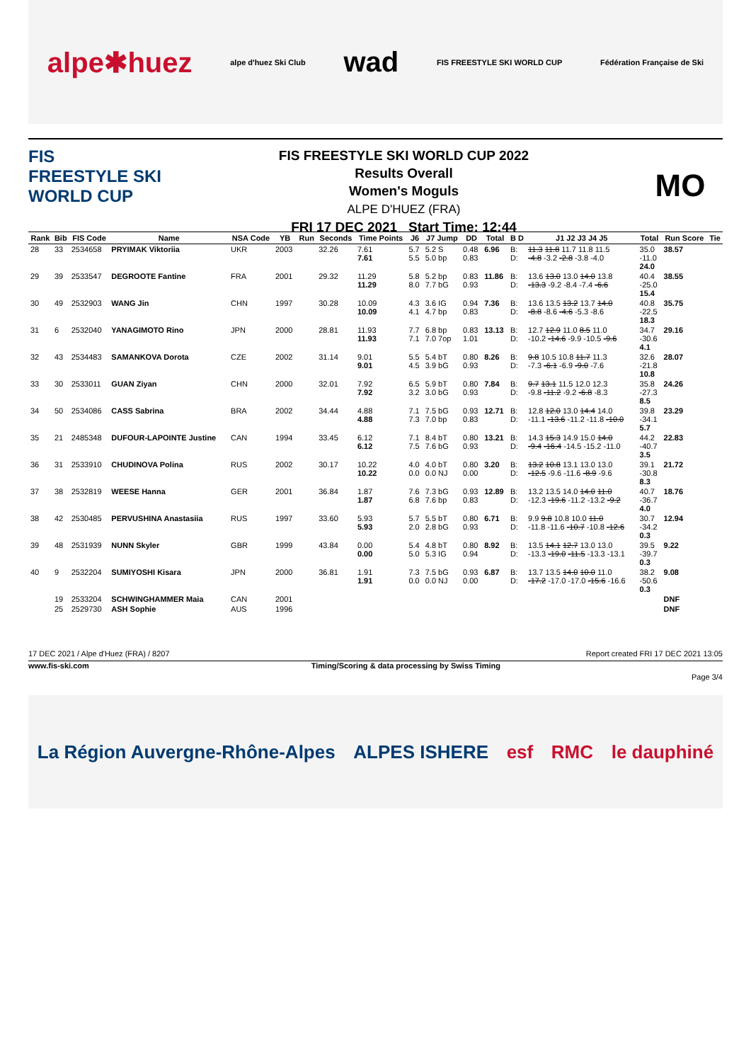alpe✱huez
alpe d'huez Ski Club
wad
FIS FREESTYLE SKI WORLD CUP Fédération Française de Ski
FIS
FREESTYLE SKI
WORLD CUP
FIS FREESTYLE SKI WORLD CUP 2022
Results Overall
Women's Moguls
ALPE D'HUEZ (FRA)
FRI 17 DEC 2021 Start Time: 12:44
MO
| Rank | Bib | FIS Code | Name | NSA Code | YB | Run | Seconds | Time Points | J6 | J7 Jump | DD | Total | B D | J1 J2 J3 J4 J5 | Total | Run Score | Tie |
| --- | --- | --- | --- | --- | --- | --- | --- | --- | --- | --- | --- | --- | --- | --- | --- | --- | --- |
| 28 | 33 | 2534658 | PRYIMAK Viktoriia | UKR | 2003 | | 32.26 | 7.61 7.61 | 5.7 5.5 | 5.2 S 5.0 bp | 0.48 0.83 | 6.96 | B: D: | 11.3 11.8 11.7 11.8 11.5 -4.8 -3.2 -2.8 -3.8 -4.0 | 35.0 -11.0 24.0 | 38.57 | |
| 29 | 39 | 2533547 | DEGROOTE Fantine | FRA | 2001 | | 29.32 | 11.29 11.29 | 5.8 8.0 | 5.2 bp 7.7 bG | 0.83 0.93 | 11.86 | B: D: | 13.6 13.0 13.0 14.0 13.8 -13.3 -9.2 -8.4 -7.4 -6.6 | 40.4 -25.0 15.4 | 38.55 | |
| 30 | 49 | 2532903 | WANG Jin | CHN | 1997 | | 30.28 | 10.09 10.09 | 4.3 4.1 | 3.6 IG 4.7 bp | 0.94 0.83 | 7.36 | B: D: | 13.6 13.5 13.2 13.7 14.0 -8.8 -8.6 -4.6 -5.3 -8.6 | 40.8 -22.5 18.3 | 35.75 | |
| 31 | 6 | 2532040 | YANAGIMOTO Rino | JPN | 2000 | | 28.81 | 11.93 11.93 | 7.7 7.1 | 6.8 bp 7.0 7op | 0.83 1.01 | 13.13 | B: D: | 12.7 12.9 11.0 8.5 11.0 -10.2 -14.6 -9.9 -10.5 -9.6 | 34.7 -30.6 4.1 | 29.16 | |
| 32 | 43 | 2534483 | SAMANKOVA Dorota | CZE | 2002 | | 31.14 | 9.01 9.01 | 5.5 4.5 | 5.4 bT 3.9 bG | 0.80 0.93 | 8.26 | B: D: | 9.8 10.5 10.8 11.7 11.3 -7.3 -6.1 -6.9 -9.0 -7.6 | 32.6 -21.8 10.8 | 28.07 | |
| 33 | 30 | 2533011 | GUAN Ziyan | CHN | 2000 | | 32.01 | 7.92 7.92 | 6.5 3.2 | 5.9 bT 3.0 bG | 0.80 0.93 | 7.84 | B: D: | 9.7 13.1 11.5 12.0 12.3 -9.8 -11.2 -9.2 -6.8 -8.3 | 35.8 -27.3 8.5 | 24.26 | |
| 34 | 50 | 2534086 | CASS Sabrina | BRA | 2002 | | 34.44 | 4.88 4.88 | 7.1 7.3 | 7.5 bG 7.0 bp | 0.93 0.83 | 12.71 | B: D: | 12.8 12.0 13.0 14.4 14.0 -11.1 -13.6 -11.2 -11.8 -10.0 | 39.8 -34.1 5.7 | 23.29 | |
| 35 | 21 | 2485348 | DUFOUR-LAPOINTE Justine | CAN | 1994 | | 33.45 | 6.12 6.12 | 7.1 7.5 | 8.4 bT 7.6 bG | 0.80 0.93 | 13.21 | B: D: | 14.3 15.3 14.9 15.0 14.0 -9.4 -16.4 -14.5 -15.2 -11.0 | 44.2 -40.7 3.5 | 22.83 | |
| 36 | 31 | 2533910 | CHUDINOVA Polina | RUS | 2002 | | 30.17 | 10.22 10.22 | 4.0 0.0 | 4.0 bT 0.0 NJ | 0.80 0.00 | 3.20 | B: D: | 13.2 10.8 13.1 13.0 13.0 -12.5 -9.6 -11.6 -8.9 -9.6 | 39.1 -30.8 8.3 | 21.72 | |
| 37 | 38 | 2532819 | WEESE Hanna | GER | 2001 | | 36.84 | 1.87 1.87 | 7.6 6.8 | 7.3 bG 7.6 bp | 0.93 0.83 | 12.89 | B: D: | 13.2 13.5 14.0 14.0 11.0 -12.3 -19.6 -11.2 -13.2 -9.2 | 40.7 -36.7 4.0 | 18.76 | |
| 38 | 42 | 2530485 | PERVUSHINA Anastasiia | RUS | 1997 | | 33.60 | 5.93 5.93 | 5.7 2.0 | 5.5 bT 2.8 bG | 0.80 0.93 | 6.71 | B: D: | 9.9 9.8 10.8 10.0 11.0 -11.8 -11.6 -10.7 -10.8 -12.6 | 30.7 -34.2 0.3 | 12.94 | |
| 39 | 48 | 2531939 | NUNN Skyler | GBR | 1999 | | 43.84 | 0.00 0.00 | 5.4 5.0 | 4.8 bT 5.3 IG | 0.80 0.94 | 8.92 | B: D: | 13.5 14.1 12.7 13.0 13.0 -13.3 -19.0 -11.5 -13.3 -13.1 | 39.5 -39.7 0.3 | 9.22 | |
| 40 | 9 | 2532204 | SUMIYOSHI Kisara | JPN | 2000 | | 36.81 | 1.91 1.91 | 7.3 0.0 | 7.5 bG 0.0 NJ | 0.93 0.00 | 6.87 | B: D: | 13.7 13.5 14.0 10.0 11.0 -17.2 -17.0 -17.0 -15.6 -16.6 | 38.2 -50.6 0.3 | 9.08 | |
| | 19 | 2533204 | SCHWINGHAMMER Maia | CAN | 2001 | | | | | | | | | | | DNF | |
| | 25 | 2529730 | ASH Sophie | AUS | 1996 | | | | | | | | | | | DNF | |
17 DEC 2021 / Alpe d'Huez (FRA) / 8207 Report created FRI 17 DEC 2021 13:05
www.fis-ski.com Timing/Scoring & data processing by Swiss Timing
Page 3/4
La Région Auvergne-Rhône-Alpes ALPES ISHERE esf RMC le dauphiné